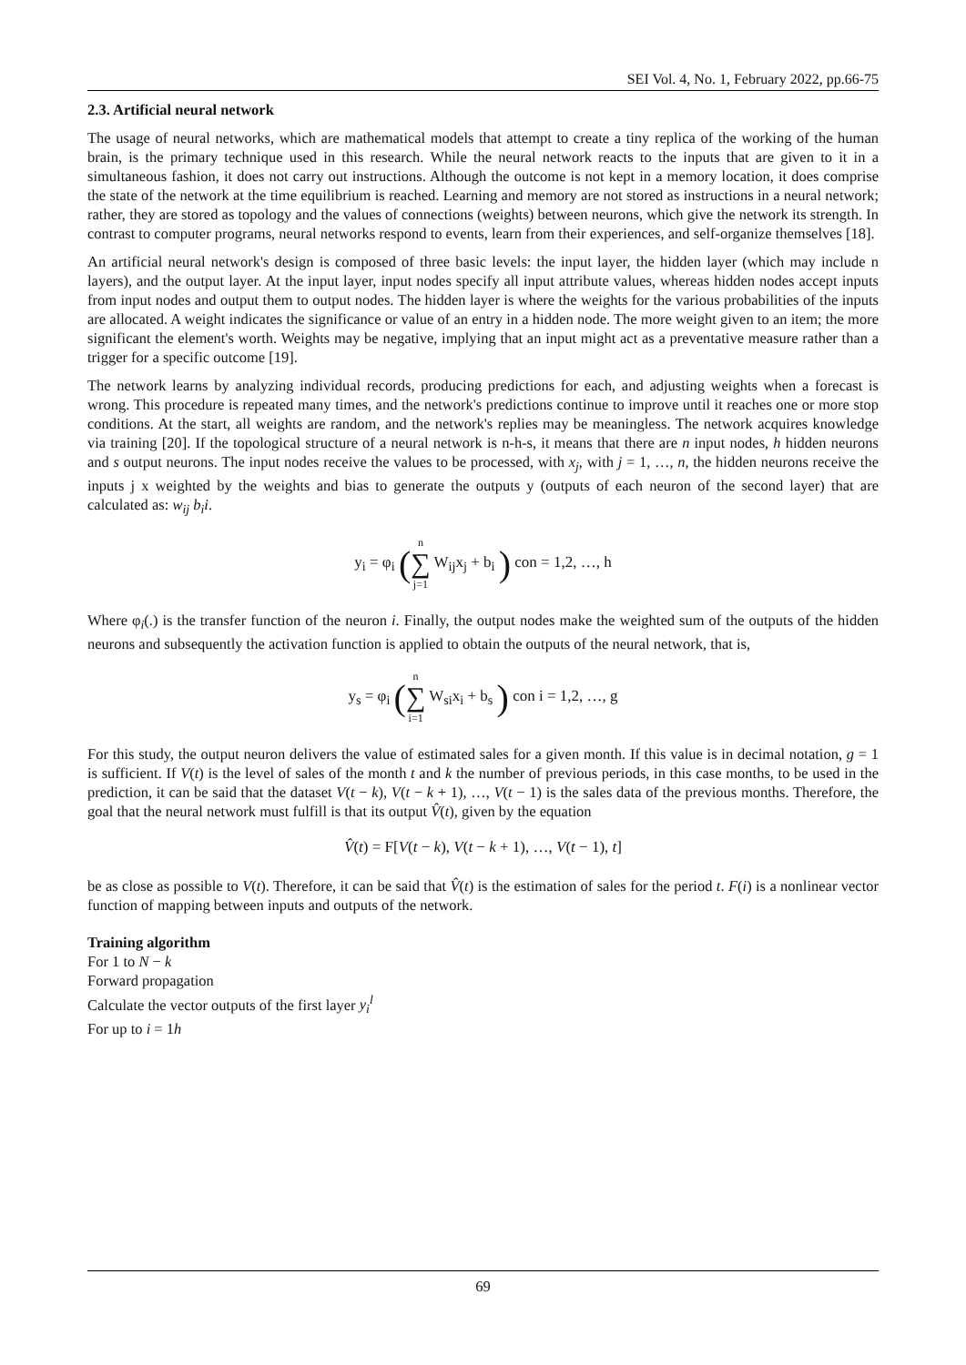SEI Vol. 4, No. 1, February 2022, pp.66-75
2.3. Artificial neural network
The usage of neural networks, which are mathematical models that attempt to create a tiny replica of the working of the human brain, is the primary technique used in this research. While the neural network reacts to the inputs that are given to it in a simultaneous fashion, it does not carry out instructions. Although the outcome is not kept in a memory location, it does comprise the state of the network at the time equilibrium is reached. Learning and memory are not stored as instructions in a neural network; rather, they are stored as topology and the values of connections (weights) between neurons, which give the network its strength. In contrast to computer programs, neural networks respond to events, learn from their experiences, and self-organize themselves [18].
An artificial neural network's design is composed of three basic levels: the input layer, the hidden layer (which may include n layers), and the output layer. At the input layer, input nodes specify all input attribute values, whereas hidden nodes accept inputs from input nodes and output them to output nodes. The hidden layer is where the weights for the various probabilities of the inputs are allocated. A weight indicates the significance or value of an entry in a hidden node. The more weight given to an item; the more significant the element's worth. Weights may be negative, implying that an input might act as a preventative measure rather than a trigger for a specific outcome [19].
The network learns by analyzing individual records, producing predictions for each, and adjusting weights when a forecast is wrong. This procedure is repeated many times, and the network's predictions continue to improve until it reaches one or more stop conditions. At the start, all weights are random, and the network's replies may be meaningless. The network acquires knowledge via training [20]. If the topological structure of a neural network is n-h-s, it means that there are n input nodes, h hidden neurons and s output neurons. The input nodes receive the values to be processed, with x<sub>j</sub>, with j = 1, …, n, the hidden neurons receive the inputs j x weighted by the weights and bias to generate the outputs y (outputs of each neuron of the second layer) that are calculated as: w<sub>ij</sub> b<sub>i</sub>i.
y<sub>i</sub> = φ<sub>i</sub> (n ∑ j=1 W<sub>ij</sub>x<sub>j</sub> + b<sub>i</sub> ) con = 1,2, …, h
Where φ<sub>i</sub>(.) is the transfer function of the neuron i. Finally, the output nodes make the weighted sum of the outputs of the hidden neurons and subsequently the activation function is applied to obtain the outputs of the neural network, that is,
y<sub>s</sub> = φ<sub>i</sub> (n ∑ i=1 W<sub>si</sub>x<sub>i</sub> + b<sub>s</sub> ) con i = 1,2, …, g
For this study, the output neuron delivers the value of estimated sales for a given month. If this value is in decimal notation, g = 1 is sufficient. If V(t) is the level of sales of the month t and k the number of previous periods, in this case months, to be used in the prediction, it can be said that the dataset V(t − k), V(t − k + 1), …, V(t − 1) is the sales data of the previous months. Therefore, the goal that the neural network must fulfill is that its output V̂(t), given by the equation
V̂(t) = F[V(t − k), V(t − k + 1), …, V(t − 1), t]
be as close as possible to V(t). Therefore, it can be said that V̂(t) is the estimation of sales for the period t. F(i) is a nonlinear vector function of mapping between inputs and outputs of the network.
Training algorithm
For 1 to N − k
Forward propagation
Calculate the vector outputs of the first layer y<sub>i</sub><sup>l</sup>
For up to i = 1h
69